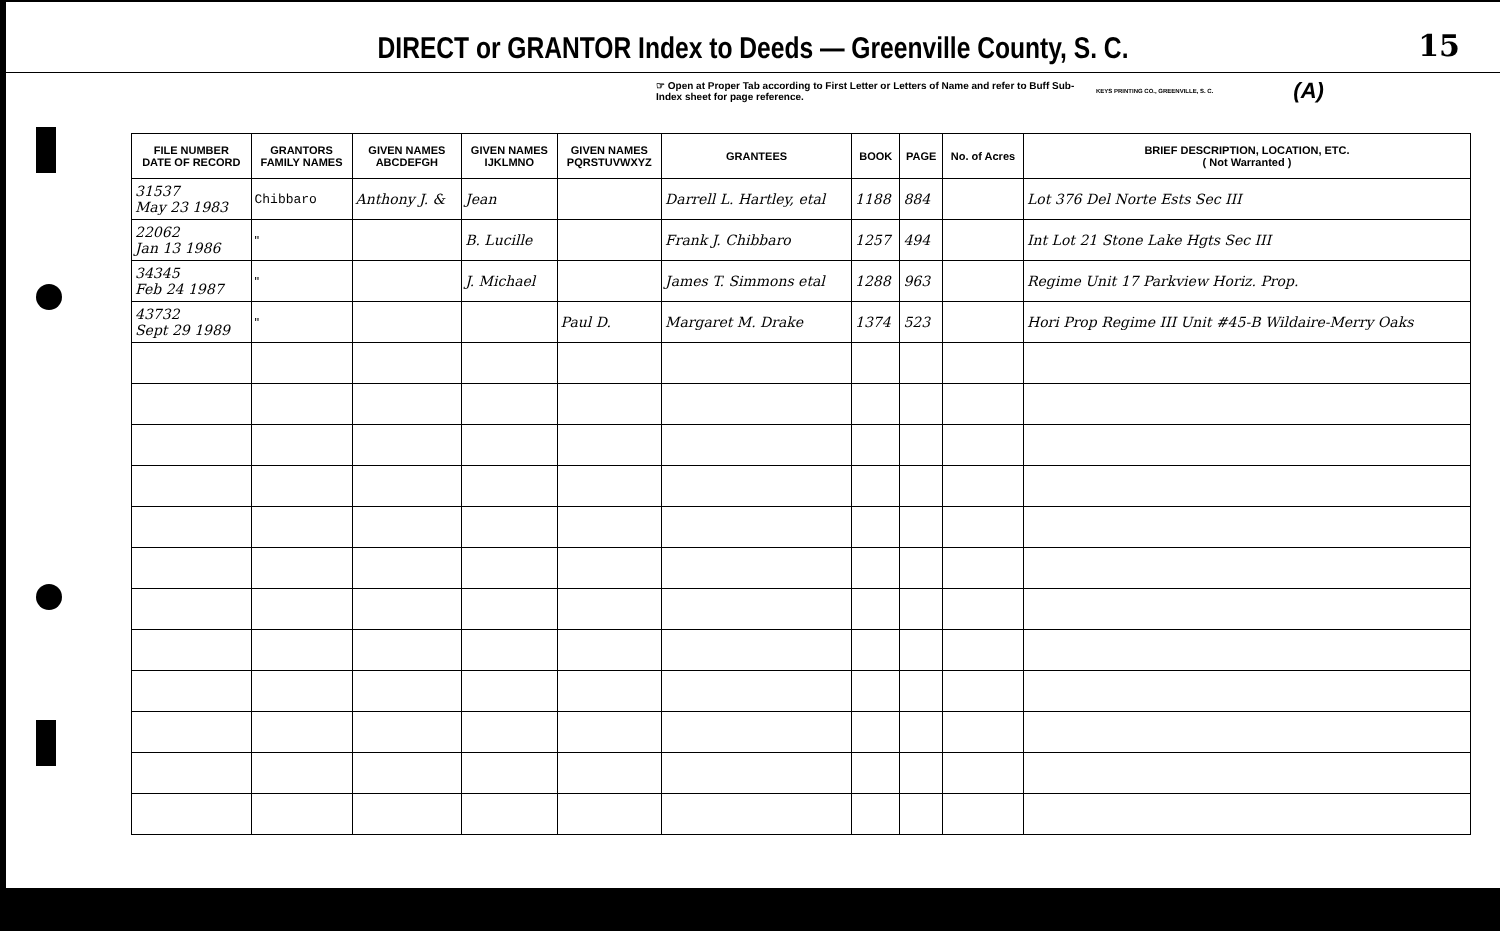15
DIRECT or GRANTOR Index to Deeds — Greenville County, S. C.
☞ Open at Proper Tab according to First Letter or Letters of Name and refer to Buff Sub-Index sheet for page reference.
KEYS PRINTING CO., GREENVILLE, S. C.
(A)
| FILE NUMBER DATE OF RECORD | GRANTORS FAMILY NAMES | GIVEN NAMES ABCDEFGH | GIVEN NAMES IJKLMNO | GIVEN NAMES PQRSTUVWXYZ | GRANTEES | BOOK | PAGE | No. of Acres | BRIEF DESCRIPTION, LOCATION, ETC. ( Not Warranted ) |
| --- | --- | --- | --- | --- | --- | --- | --- | --- | --- |
| 31537 May 23 1983 | Chibbaro | Anthony J. & | Jean | | Darrell L. Hartley, etal | 1188 | 884 | | Lot 376 Del Norte Ests Sec III |
| 22062 Jan 13 1986 | " | | B. Lucille | | Frank J. Chibbaro | 1257 | 494 | | Int Lot 21 Stone Lake Hgts Sec III |
| 34345 Feb 24 1987 | " | | J. Michael | | James T. Simmons etal | 1288 | 963 | | Regime Unit 17 Parkview Horiz. Prop. |
| 43732 Sept 29 1989 | " | | | Paul D. | Margaret M. Drake | 1374 | 523 | | Hori Prop Regime III Unit #45-B Wildaire-Merry Oaks |